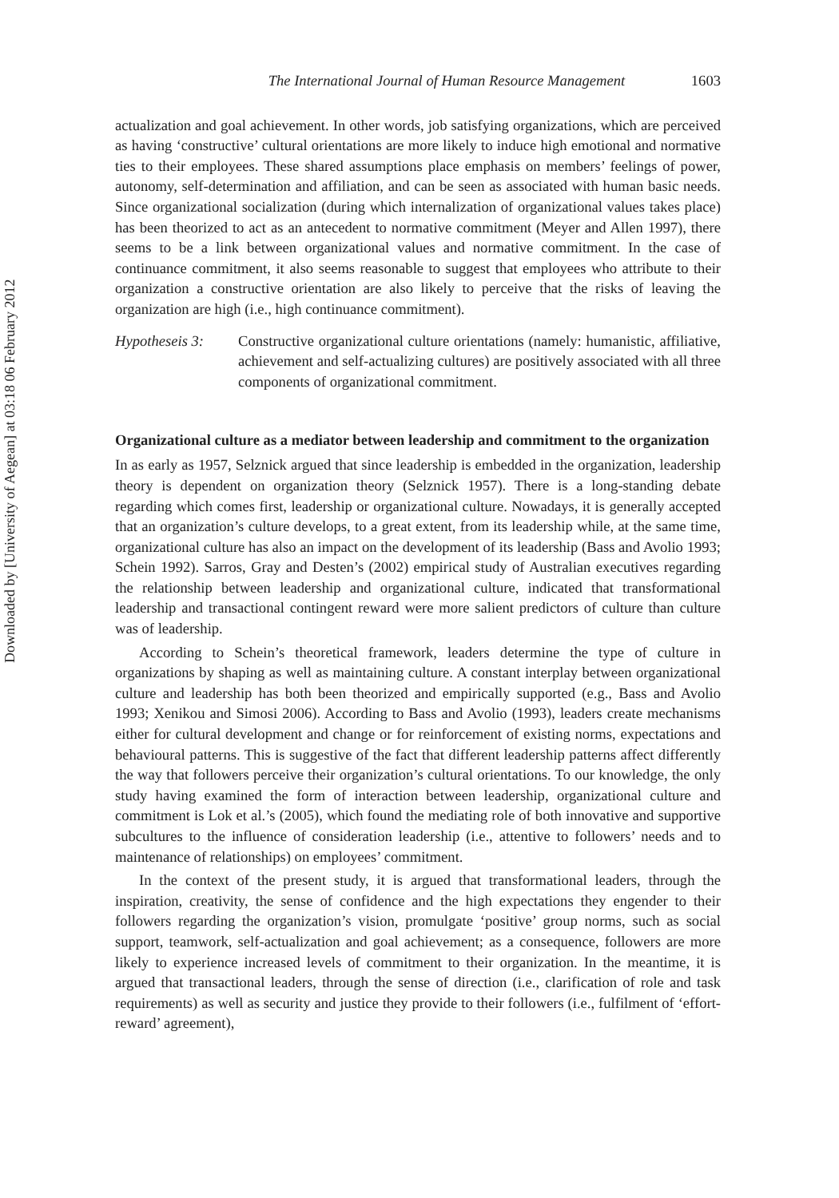Downloaded by [University of Aegean] at 03:18 06 February 2012
The International Journal of Human Resource Management 1603
actualization and goal achievement. In other words, job satisfying organizations, which are perceived as having ‘constructive’ cultural orientations are more likely to induce high emotional and normative ties to their employees. These shared assumptions place emphasis on members’ feelings of power, autonomy, self-determination and affiliation, and can be seen as associated with human basic needs. Since organizational socialization (during which internalization of organizational values takes place) has been theorized to act as an antecedent to normative commitment (Meyer and Allen 1997), there seems to be a link between organizational values and normative commitment. In the case of continuance commitment, it also seems reasonable to suggest that employees who attribute to their organization a constructive orientation are also likely to perceive that the risks of leaving the organization are high (i.e., high continuance commitment).
Hypotheseis 3:
Constructive organizational culture orientations (namely: humanistic, affiliative, achievement and self-actualizing cultures) are positively associated with all three components of organizational commitment.
Organizational culture as a mediator between leadership and commitment to the organization
In as early as 1957, Selznick argued that since leadership is embedded in the organization, leadership theory is dependent on organization theory (Selznick 1957). There is a long-standing debate regarding which comes first, leadership or organizational culture. Nowadays, it is generally accepted that an organization’s culture develops, to a great extent, from its leadership while, at the same time, organizational culture has also an impact on the development of its leadership (Bass and Avolio 1993; Schein 1992). Sarros, Gray and Desten’s (2002) empirical study of Australian executives regarding the relationship between leadership and organizational culture, indicated that transformational leadership and transactional contingent reward were more salient predictors of culture than culture was of leadership.
According to Schein’s theoretical framework, leaders determine the type of culture in organizations by shaping as well as maintaining culture. A constant interplay between organizational culture and leadership has both been theorized and empirically supported (e.g., Bass and Avolio 1993; Xenikou and Simosi 2006). According to Bass and Avolio (1993), leaders create mechanisms either for cultural development and change or for reinforcement of existing norms, expectations and behavioural patterns. This is suggestive of the fact that different leadership patterns affect differently the way that followers perceive their organization’s cultural orientations. To our knowledge, the only study having examined the form of interaction between leadership, organizational culture and commitment is Lok et al.’s (2005), which found the mediating role of both innovative and supportive subcultures to the influence of consideration leadership (i.e., attentive to followers’ needs and to maintenance of relationships) on employees’ commitment.
In the context of the present study, it is argued that transformational leaders, through the inspiration, creativity, the sense of confidence and the high expectations they engender to their followers regarding the organization’s vision, promulgate ‘positive’ group norms, such as social support, teamwork, self-actualization and goal achievement; as a consequence, followers are more likely to experience increased levels of commitment to their organization. In the meantime, it is argued that transactional leaders, through the sense of direction (i.e., clarification of role and task requirements) as well as security and justice they provide to their followers (i.e., fulfilment of ‘effort-reward’ agreement),